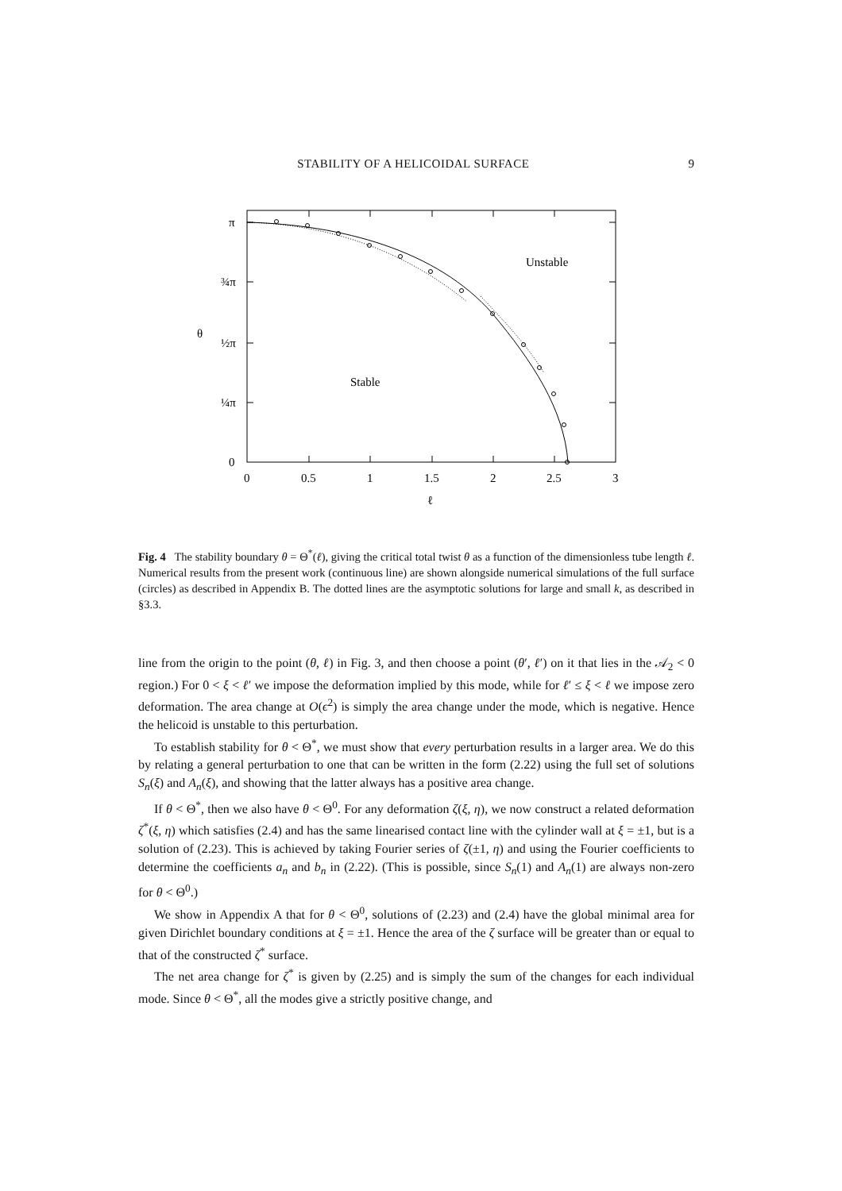STABILITY OF A HELICOIDAL SURFACE 9
π
¾π
θ
½π
¼π
0
0
0.5
1
1.5
2
2.5
3
ℓ
Unstable
Stable
Fig. 4 The stability boundary θ = Θ<sup>*</sup>(ℓ), giving the critical total twist θ as a function of the dimensionless tube length ℓ. Numerical results from the present work (continuous line) are shown alongside numerical simulations of the full surface (circles) as described in Appendix B. The dotted lines are the asymptotic solutions for large and small k, as described in §3.3.
line from the origin to the point (θ, ℓ) in Fig. 3, and then choose a point (θ′, ℓ′) on it that lies in the 𝒜<sub>2</sub> < 0 region.) For 0 < ξ < ℓ′ we impose the deformation implied by this mode, while for ℓ′ ≤ ξ < ℓ we impose zero deformation. The area change at O(ϵ<sup>2</sup>) is simply the area change under the mode, which is negative. Hence the helicoid is unstable to this perturbation.
To establish stability for θ < Θ<sup>*</sup>, we must show that every perturbation results in a larger area. We do this by relating a general perturbation to one that can be written in the form (2.22) using the full set of solutions S<sub>n</sub>(ξ) and A<sub>n</sub>(ξ), and showing that the latter always has a positive area change.
If θ < Θ<sup>*</sup>, then we also have θ < Θ<sup>0</sup>. For any deformation ζ(ξ, η), we now construct a related deformation ζ<sup>*</sup>(ξ, η) which satisfies (2.4) and has the same linearised contact line with the cylinder wall at ξ = ±1, but is a solution of (2.23). This is achieved by taking Fourier series of ζ(±1, η) and using the Fourier coefficients to determine the coefficients a<sub>n</sub> and b<sub>n</sub> in (2.22). (This is possible, since S<sub>n</sub>(1) and A<sub>n</sub>(1) are always non-zero for θ < Θ<sup>0</sup>.)
We show in Appendix A that for θ < Θ<sup>0</sup>, solutions of (2.23) and (2.4) have the global minimal area for given Dirichlet boundary conditions at ξ = ±1. Hence the area of the ζ surface will be greater than or equal to that of the constructed ζ<sup>*</sup> surface.
The net area change for ζ<sup>*</sup> is given by (2.25) and is simply the sum of the changes for each individual mode. Since θ < Θ<sup>*</sup>, all the modes give a strictly positive change, and